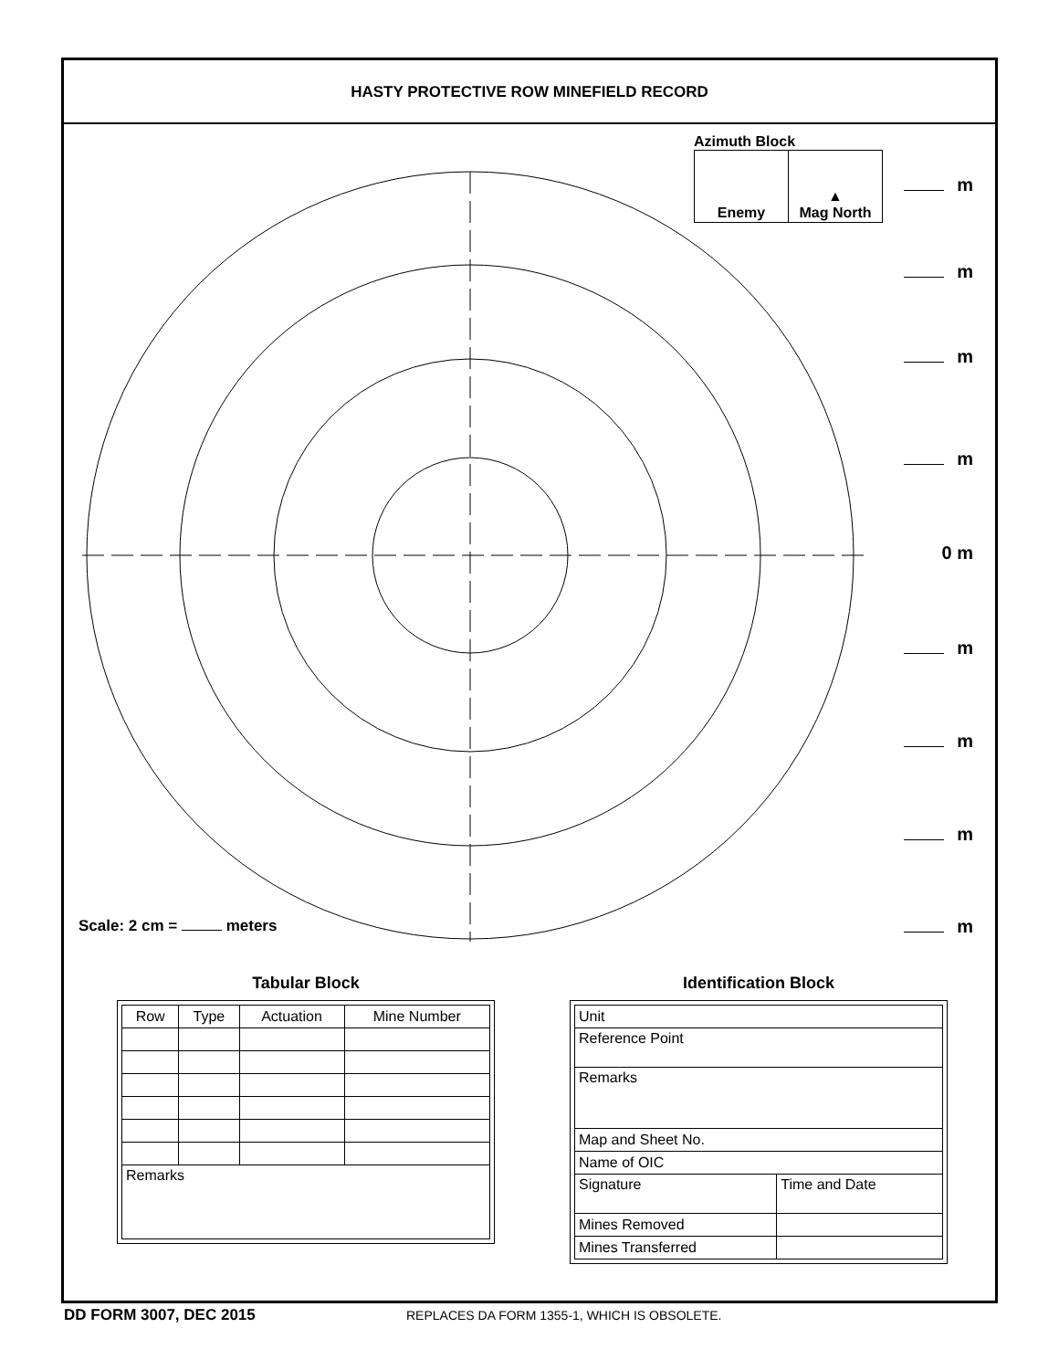HASTY PROTECTIVE ROW MINEFIELD RECORD
Azimuth Block
| Enemy | ▲ Mag North |
m
m
m
m
0 m
m
m
m
m Scale: 2 cm = meters
Tabular Block
| Row | Type | Actuation | Mine Number |
| Remarks | | | |
Identification Block
| Unit | |
| Reference Point | |
| Remarks | |
| Map and Sheet No. | |
| Name of OIC | |
| Signature | Time and Date |
| Mines Removed | |
| Mines Transferred | |
DD FORM 3007, DEC 2015
REPLACES DA FORM 1355-1, WHICH IS OBSOLETE.